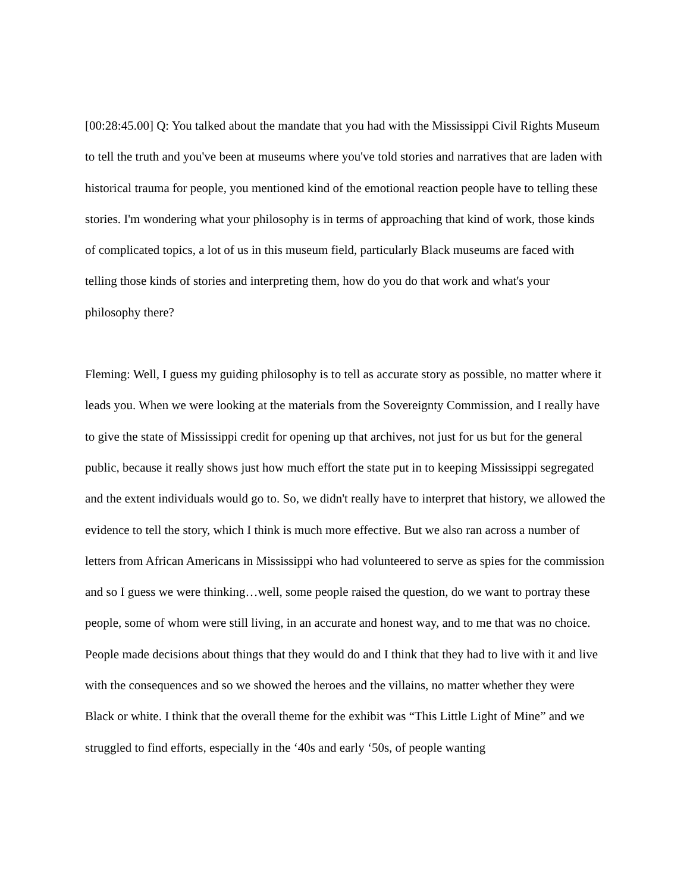[00:28:45.00] Q: You talked about the mandate that you had with the Mississippi Civil Rights Museum to tell the truth and you've been at museums where you've told stories and narratives that are laden with historical trauma for people, you mentioned kind of the emotional reaction people have to telling these stories. I'm wondering what your philosophy is in terms of approaching that kind of work, those kinds of complicated topics, a lot of us in this museum field, particularly Black museums are faced with telling those kinds of stories and interpreting them, how do you do that work and what's your philosophy there?
Fleming: Well, I guess my guiding philosophy is to tell as accurate story as possible, no matter where it leads you. When we were looking at the materials from the Sovereignty Commission, and I really have to give the state of Mississippi credit for opening up that archives, not just for us but for the general public, because it really shows just how much effort the state put in to keeping Mississippi segregated and the extent individuals would go to. So, we didn't really have to interpret that history, we allowed the evidence to tell the story, which I think is much more effective. But we also ran across a number of letters from African Americans in Mississippi who had volunteered to serve as spies for the commission and so I guess we were thinking…well, some people raised the question, do we want to portray these people, some of whom were still living, in an accurate and honest way, and to me that was no choice. People made decisions about things that they would do and I think that they had to live with it and live with the consequences and so we showed the heroes and the villains, no matter whether they were Black or white. I think that the overall theme for the exhibit was “This Little Light of Mine” and we struggled to find efforts, especially in the ‘40s and early ‘50s, of people wanting